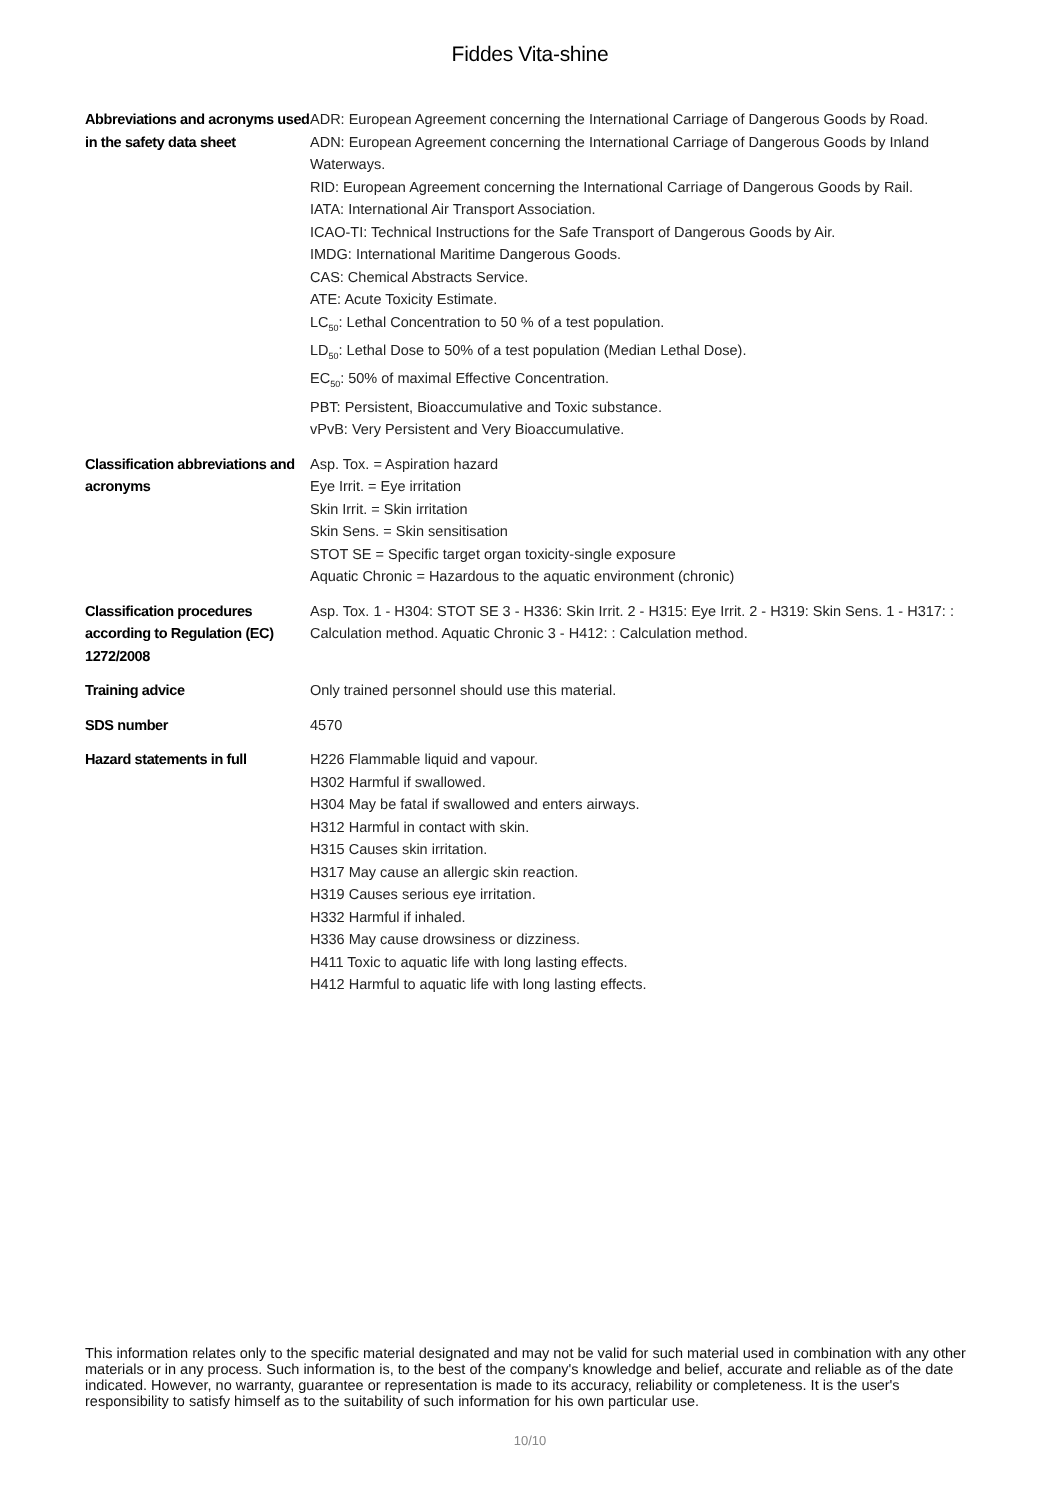Fiddes Vita-shine
| Abbreviations and acronyms used in the safety data sheet | ADR: European Agreement concerning the International Carriage of Dangerous Goods by Road. ADN: European Agreement concerning the International Carriage of Dangerous Goods by Inland Waterways. RID: European Agreement concerning the International Carriage of Dangerous Goods by Rail. IATA: International Air Transport Association. ICAO-TI: Technical Instructions for the Safe Transport of Dangerous Goods by Air. IMDG: International Maritime Dangerous Goods. CAS: Chemical Abstracts Service. ATE: Acute Toxicity Estimate. LC<sub>50</sub>: Lethal Concentration to 50 % of a test population. LD<sub>50</sub>: Lethal Dose to 50% of a test population (Median Lethal Dose). EC<sub>50</sub>: 50% of maximal Effective Concentration. PBT: Persistent, Bioaccumulative and Toxic substance. vPvB: Very Persistent and Very Bioaccumulative. |
| Classification abbreviations and acronyms | Asp. Tox. = Aspiration hazard Eye Irrit. = Eye irritation Skin Irrit. = Skin irritation Skin Sens. = Skin sensitisation STOT SE = Specific target organ toxicity-single exposure Aquatic Chronic = Hazardous to the aquatic environment (chronic) |
| Classification procedures according to Regulation (EC) 1272/2008 | Asp. Tox. 1 - H304: STOT SE 3 - H336: Skin Irrit. 2 - H315: Eye Irrit. 2 - H319: Skin Sens. 1 - H317: : Calculation method. Aquatic Chronic 3 - H412: : Calculation method. |
| Training advice | Only trained personnel should use this material. |
| SDS number | 4570 |
| Hazard statements in full | H226 Flammable liquid and vapour. H302 Harmful if swallowed. H304 May be fatal if swallowed and enters airways. H312 Harmful in contact with skin. H315 Causes skin irritation. H317 May cause an allergic skin reaction. H319 Causes serious eye irritation. H332 Harmful if inhaled. H336 May cause drowsiness or dizziness. H411 Toxic to aquatic life with long lasting effects. H412 Harmful to aquatic life with long lasting effects. |
This information relates only to the specific material designated and may not be valid for such material used in combination with any other materials or in any process. Such information is, to the best of the company's knowledge and belief, accurate and reliable as of the date indicated. However, no warranty, guarantee or representation is made to its accuracy, reliability or completeness. It is the user's responsibility to satisfy himself as to the suitability of such information for his own particular use.
10/10